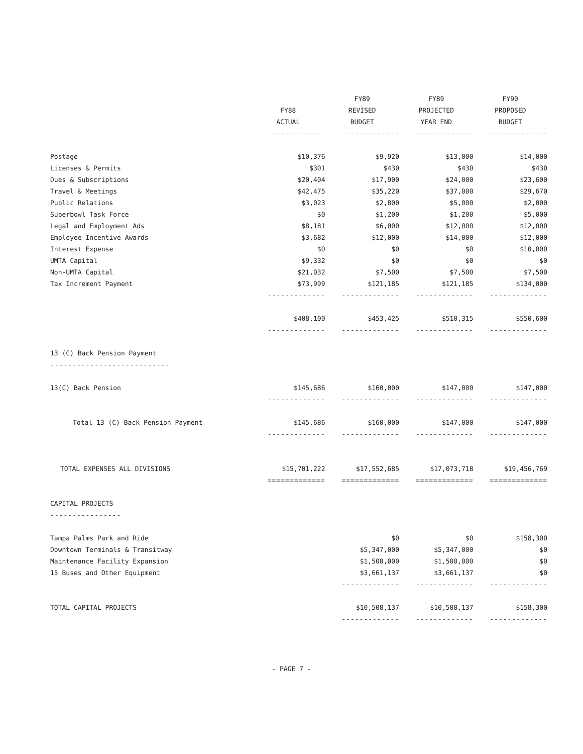| | | FY89 | FY89 | FY90 |
| --- | --- | --- | --- | --- |
| | FY88 | REVISED | PROJECTED | PROPOSED |
| | ACTUAL | BUDGET | YEAR END | BUDGET |
| | ------------- | ------------- | ------------- | ------------- |
| Postage | $10,376 | $9,920 | $13,000 | $14,000 |
| Licenses & Permits | $301 | $430 | $430 | $430 |
| Dues & Subscriptions | $20,404 | $17,900 | $24,000 | $23,600 |
| Travel & Meetings | $42,475 | $35,220 | $37,000 | $29,670 |
| Public Relations | $3,023 | $2,800 | $5,000 | $2,000 |
| Superbowl Task Force | $0 | $1,200 | $1,200 | $5,000 |
| Legal and Employment Ads | $8,181 | $6,000 | $12,000 | $12,000 |
| Employee Incentive Awards | $3,682 | $12,000 | $14,000 | $12,000 |
| Interest Expense | $0 | $0 | $0 | $10,000 |
| UMTA Capital | $9,332 | $0 | $0 | $0 |
| Non-UMTA Capital | $21,032 | $7,500 | $7,500 | $7,500 |
| Tax Increment Payment | $73,999 | $121,185 | $121,185 | $134,000 |
| | ------------- | ------------- | ------------- | ------------- |
| | $408,100 | $453,425 | $510,315 | $550,600 |
| | ------------- | ------------- | ------------- | ------------- |
| 13 (C) Back Pension Payment | | | | |
| --------------------------- | | | | |
| 13(C) Back Pension | $145,686 | $160,000 | $147,000 | $147,000 |
| | ------------- | ------------- | ------------- | ------------- |
| Total 13 (C) Back Pension Payment | $145,686 | $160,000 | $147,000 | $147,000 |
| | ------------- | ------------- | ------------- | ------------- |
| TOTAL EXPENSES ALL DIVISIONS | $15,701,222 | $17,552,685 | $17,073,718 | $19,456,769 |
| | ============= | ============= | ============= | ============= |
| CAPITAL PROJECTS | | | | |
| ---------------- | | | | |
| Tampa Palms Park and Ride | | $0 | $0 | $158,300 |
| Downtown Terminals & Transitway | | $5,347,000 | $5,347,000 | $0 |
| Maintenance Facility Expansion | | $1,500,000 | $1,500,000 | $0 |
| 15 Buses and Other Equipment | | $3,661,137 | $3,661,137 | $0 |
| | | ------------- | ------------- | ------------- |
| TOTAL CAPITAL PROJECTS | | $10,508,137 | $10,508,137 | $158,300 |
| | | ------------- | ------------- | ------------- |
- PAGE 7 -